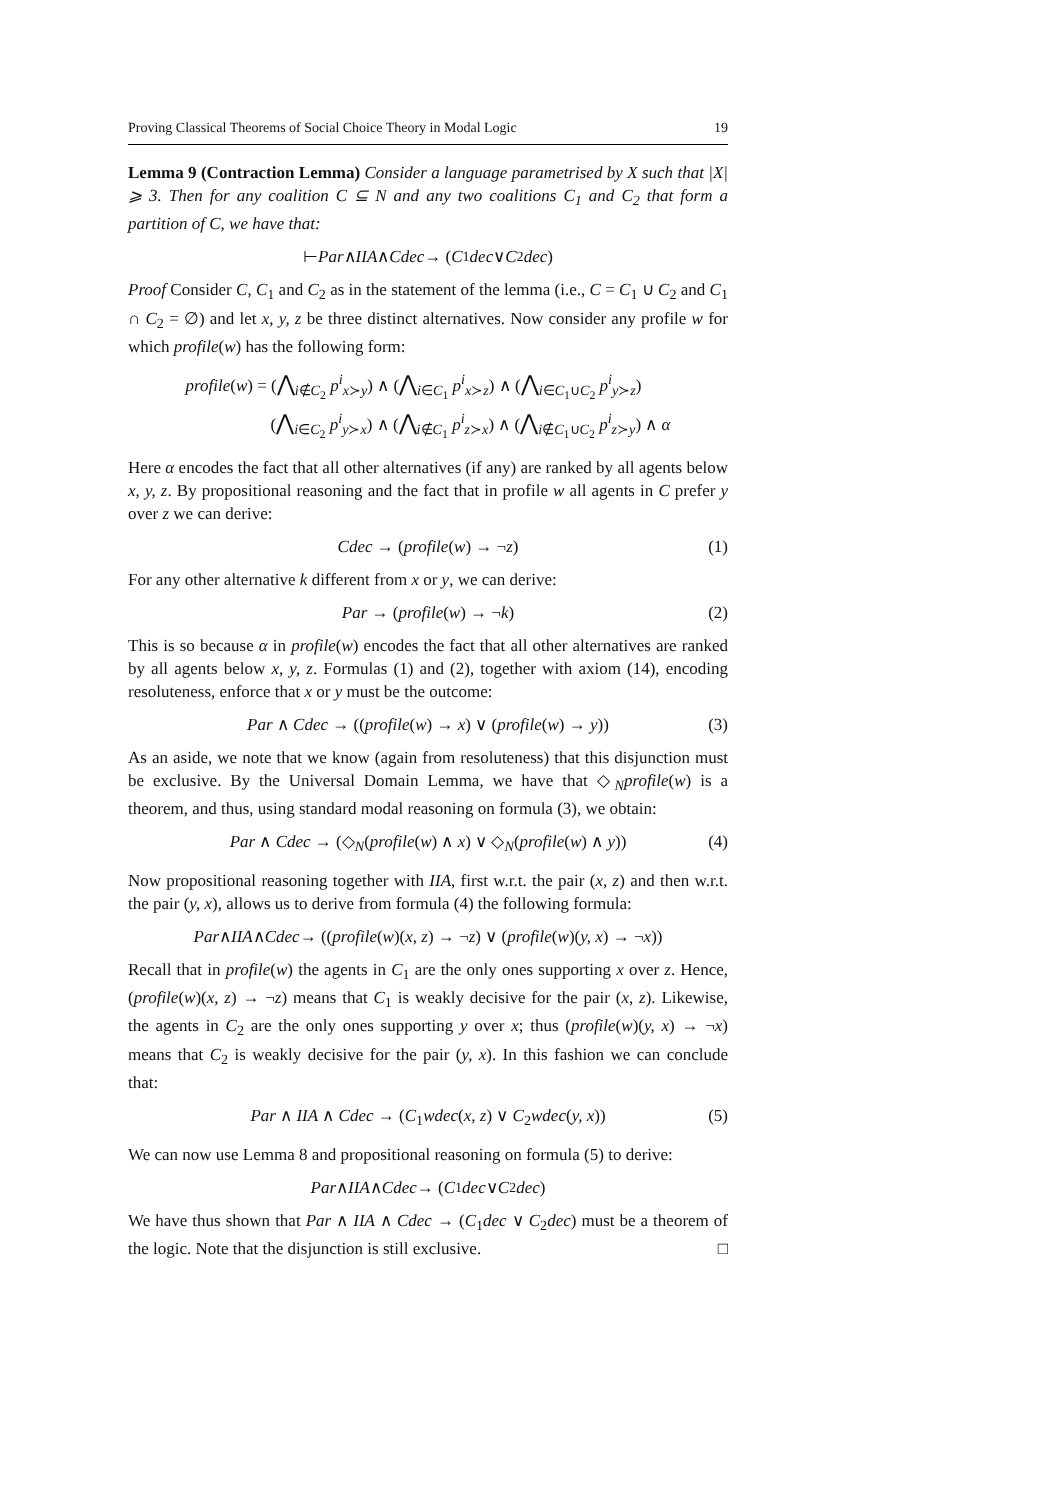Proving Classical Theorems of Social Choice Theory in Modal Logic 19
Lemma 9 (Contraction Lemma) Consider a language parametrised by X such that |X| ⩾ 3. Then for any coalition C ⊆ N and any two coalitions C<sub>1</sub> and C<sub>2</sub> that form a partition of C, we have that:
⊢ Par ∧ IIA ∧ Cdec → (C<sub>1</sub> dec ∨ C<sub>2</sub> dec)
Proof Consider C, C<sub>1</sub> and C<sub>2</sub> as in the statement of the lemma (i.e., C = C<sub>1</sub> ∪ C<sub>2</sub> and C<sub>1</sub> ∩ C<sub>2</sub> = ∅) and let x, y, z be three distinct alternatives. Now consider any profile w for which profile(w) has the following form:
profile(w) = (⋀<sub>i∉C<sub>2</sub></sub> p<sup>i</sup><sub>x≻y</sub>) ∧ (⋀<sub>i∈C<sub>1</sub></sub> p<sup>i</sup><sub>x≻z</sub>) ∧ (⋀<sub>i∈C<sub>1</sub>∪C<sub>2</sub></sub> p<sup>i</sup><sub>y≻z</sub>)
(⋀<sub>i∈C<sub>2</sub></sub> p<sup>i</sup><sub>y≻x</sub>) ∧ (⋀<sub>i∉C<sub>1</sub></sub> p<sup>i</sup><sub>z≻x</sub>) ∧ (⋀<sub>i∉C<sub>1</sub>∪C<sub>2</sub></sub> p<sup>i</sup><sub>z≻y</sub>) ∧ α
Here α encodes the fact that all other alternatives (if any) are ranked by all agents below x, y, z. By propositional reasoning and the fact that in profile w all agents in C prefer y over z we can derive:
Cdec → (profile(w) → ¬z) (1)
For any other alternative k different from x or y, we can derive:
Par → (profile(w) → ¬k) (2)
This is so because α in profile(w) encodes the fact that all other alternatives are ranked by all agents below x, y, z. Formulas (1) and (2), together with axiom (14), encoding resoluteness, enforce that x or y must be the outcome:
Par ∧ Cdec → ((profile(w) → x) ∨ (profile(w) → y)) (3)
As an aside, we note that we know (again from resoluteness) that this disjunction must be exclusive. By the Universal Domain Lemma, we have that ◇<sub>N</sub>profile(w) is a theorem, and thus, using standard modal reasoning on formula (3), we obtain:
Par ∧ Cdec → (◇<sub>N</sub>(profile(w) ∧ x) ∨ ◇<sub>N</sub>(profile(w) ∧ y)) (4)
Now propositional reasoning together with IIA, first w.r.t. the pair (x, z) and then w.r.t. the pair (y, x), allows us to derive from formula (4) the following formula:
Par ∧ IIA ∧ Cdec → ((profile (w)(x, z) → ¬ z) ∨ (profile (w)(y, x) → ¬ x))
Recall that in profile(w) the agents in C<sub>1</sub> are the only ones supporting x over z. Hence, (profile(w)(x, z) → ¬z) means that C<sub>1</sub> is weakly decisive for the pair (x, z). Likewise, the agents in C<sub>2</sub> are the only ones supporting y over x; thus (profile(w)(y, x) → ¬x) means that C<sub>2</sub> is weakly decisive for the pair (y, x). In this fashion we can conclude that:
Par ∧ IIA ∧ Cdec → (C<sub>1</sub>wdec(x, z) ∨ C<sub>2</sub>wdec(y, x)) (5)
We can now use Lemma 8 and propositional reasoning on formula (5) to derive:
Par ∧ IIA ∧ Cdec → (C<sub>1</sub> dec ∨ C<sub>2</sub> dec)
We have thus shown that Par ∧ IIA ∧ Cdec → (C<sub>1</sub>dec ∨ C<sub>2</sub>dec) must be a theorem of the logic. Note that the disjunction is still exclusive. □